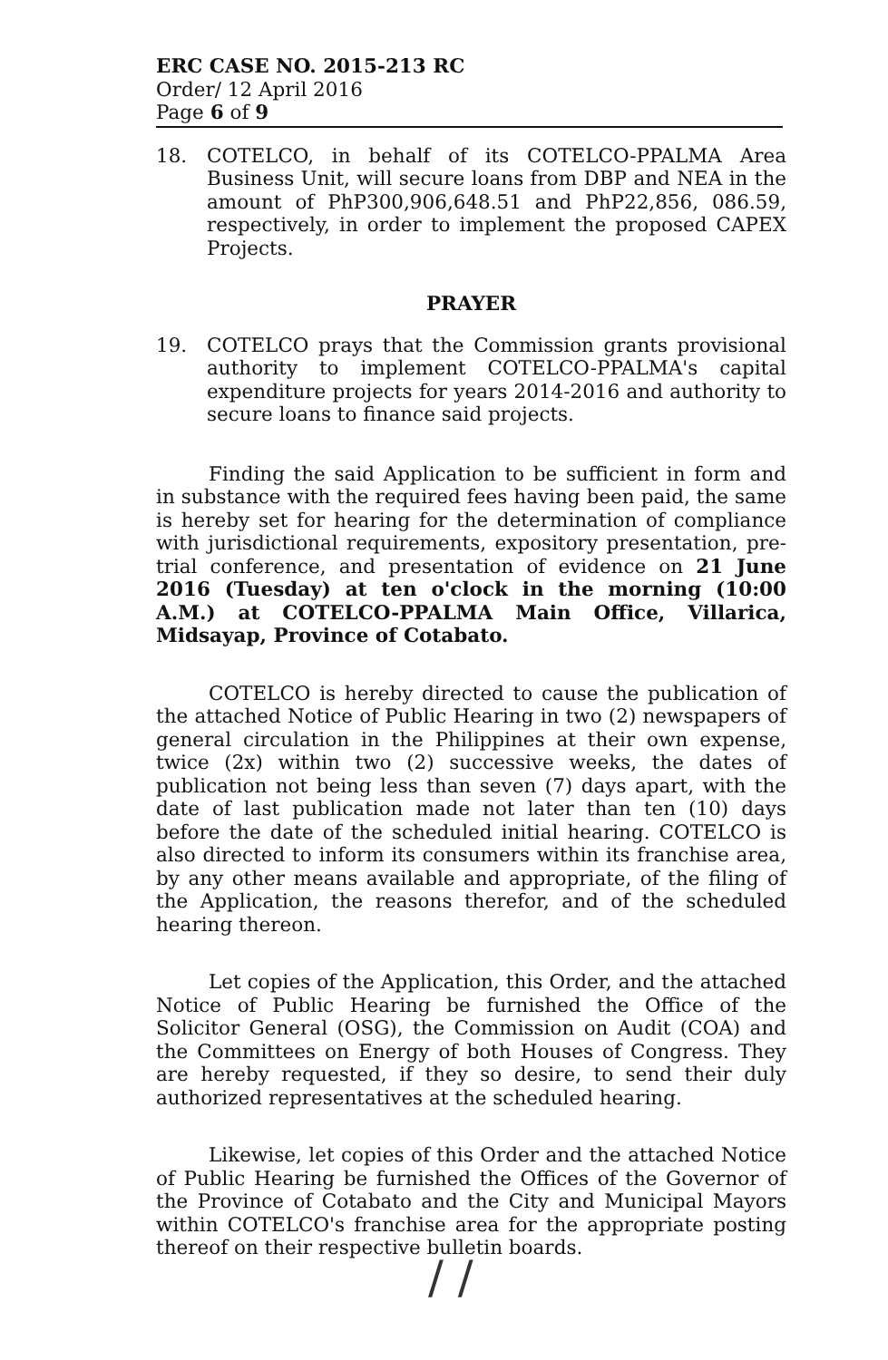ERC CASE NO. 2015-213 RC
Order/ 12 April 2016
Page 6 of 9
18. COTELCO, in behalf of its COTELCO-PPALMA Area Business Unit, will secure loans from DBP and NEA in the amount of PhP300,906,648.51 and PhP22,856, 086.59, respectively, in order to implement the proposed CAPEX Projects.
PRAYER
19. COTELCO prays that the Commission grants provisional authority to implement COTELCO-PPALMA's capital expenditure projects for years 2014-2016 and authority to secure loans to finance said projects.
Finding the said Application to be sufficient in form and in substance with the required fees having been paid, the same is hereby set for hearing for the determination of compliance with jurisdictional requirements, expository presentation, pre-trial conference, and presentation of evidence on 21 June 2016 (Tuesday) at ten o'clock in the morning (10:00 A.M.) at COTELCO-PPALMA Main Office, Villarica, Midsayap, Province of Cotabato.
COTELCO is hereby directed to cause the publication of the attached Notice of Public Hearing in two (2) newspapers of general circulation in the Philippines at their own expense, twice (2x) within two (2) successive weeks, the dates of publication not being less than seven (7) days apart, with the date of last publication made not later than ten (10) days before the date of the scheduled initial hearing. COTELCO is also directed to inform its consumers within its franchise area, by any other means available and appropriate, of the filing of the Application, the reasons therefor, and of the scheduled hearing thereon.
Let copies of the Application, this Order, and the attached Notice of Public Hearing be furnished the Office of the Solicitor General (OSG), the Commission on Audit (COA) and the Committees on Energy of both Houses of Congress. They are hereby requested, if they so desire, to send their duly authorized representatives at the scheduled hearing.
Likewise, let copies of this Order and the attached Notice of Public Hearing be furnished the Offices of the Governor of the Province of Cotabato and the City and Municipal Mayors within COTELCO's franchise area for the appropriate posting thereof on their respective bulletin boards.
/ /